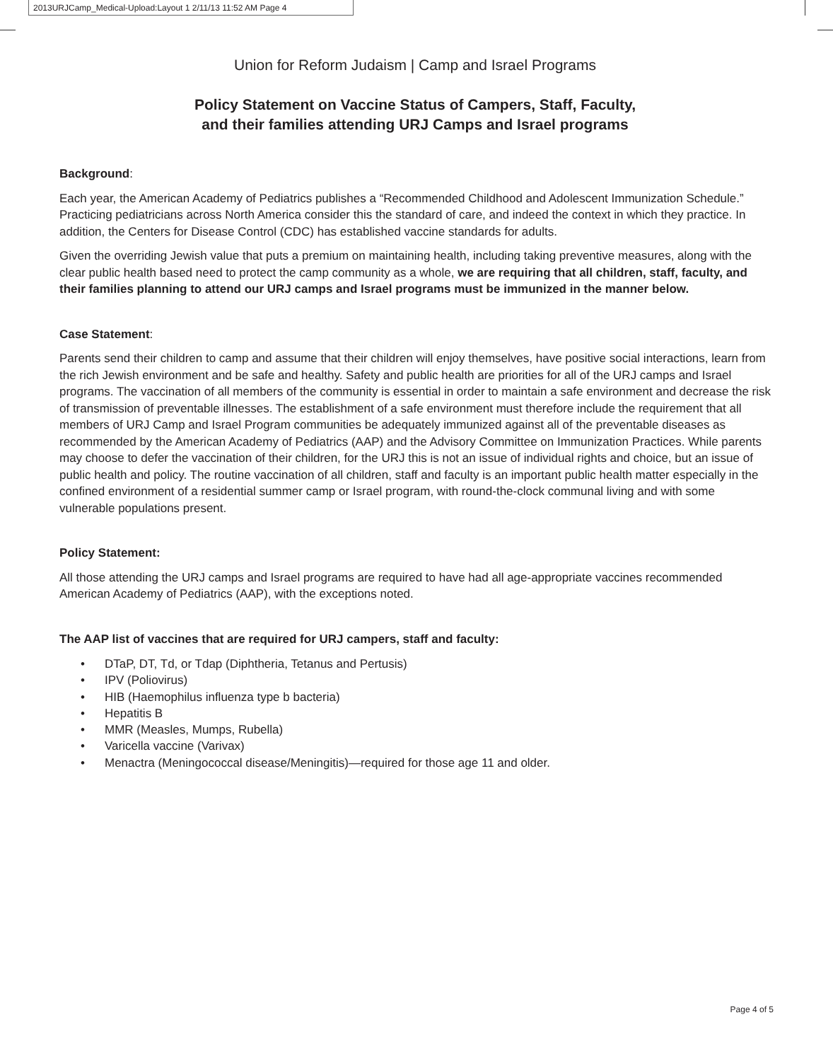2013URJCamp_Medical-Upload:Layout 1 2/11/13 11:52 AM Page 4
Union for Reform Judaism | Camp and Israel Programs
Policy Statement on Vaccine Status of Campers, Staff, Faculty,
and their families attending URJ Camps and Israel programs
Background:
Each year, the American Academy of Pediatrics publishes a “Recommended Childhood and Adolescent Immunization Schedule.” Practicing pediatricians across North America consider this the standard of care, and indeed the context in which they practice. In addition, the Centers for Disease Control (CDC) has established vaccine standards for adults.
Given the overriding Jewish value that puts a premium on maintaining health, including taking preventive measures, along with the clear public health based need to protect the camp community as a whole, we are requiring that all children, staff, faculty, and their families planning to attend our URJ camps and Israel programs must be immunized in the manner below.
Case Statement:
Parents send their children to camp and assume that their children will enjoy themselves, have positive social interactions, learn from the rich Jewish environment and be safe and healthy. Safety and public health are priorities for all of the URJ camps and Israel programs. The vaccination of all members of the community is essential in order to maintain a safe environment and decrease the risk of transmission of preventable illnesses. The establishment of a safe environment must therefore include the requirement that all members of URJ Camp and Israel Program communities be adequately immunized against all of the preventable diseases as recommended by the American Academy of Pediatrics (AAP) and the Advisory Committee on Immunization Practices. While parents may choose to defer the vaccination of their children, for the URJ this is not an issue of individual rights and choice, but an issue of public health and policy. The routine vaccination of all children, staff and faculty is an important public health matter especially in the confined environment of a residential summer camp or Israel program, with round-the-clock communal living and with some vulnerable populations present.
Policy Statement:
All those attending the URJ camps and Israel programs are required to have had all age-appropriate vaccines recommended American Academy of Pediatrics (AAP), with the exceptions noted.
The AAP list of vaccines that are required for URJ campers, staff and faculty:
• DTaP, DT, Td, or Tdap (Diphtheria, Tetanus and Pertusis)
• IPV (Poliovirus)
• HIB (Haemophilus influenza type b bacteria)
• Hepatitis B
• MMR (Measles, Mumps, Rubella)
• Varicella vaccine (Varivax)
• Menactra (Meningococcal disease/Meningitis)—required for those age 11 and older.
Page 4 of 5